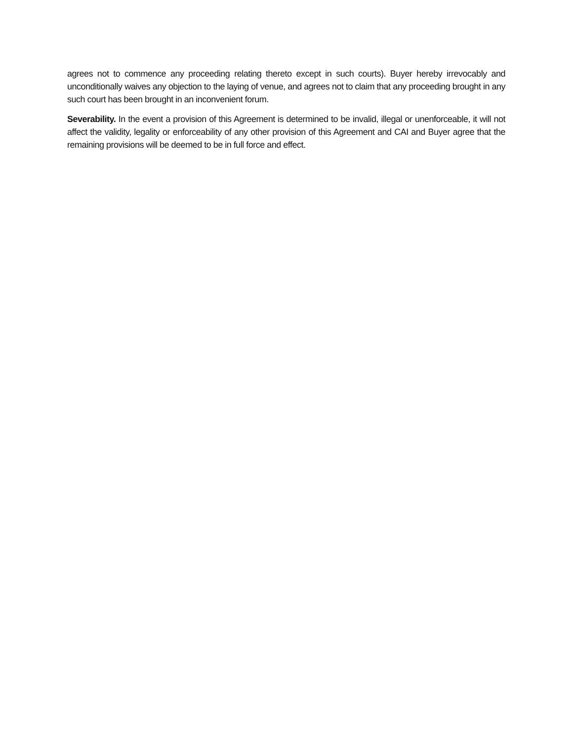agrees not to commence any proceeding relating thereto except in such courts). Buyer hereby irrevocably and unconditionally waives any objection to the laying of venue, and agrees not to claim that any proceeding brought in any such court has been brought in an inconvenient forum.
Severability. In the event a provision of this Agreement is determined to be invalid, illegal or unenforceable, it will not affect the validity, legality or enforceability of any other provision of this Agreement and CAI and Buyer agree that the remaining provisions will be deemed to be in full force and effect.